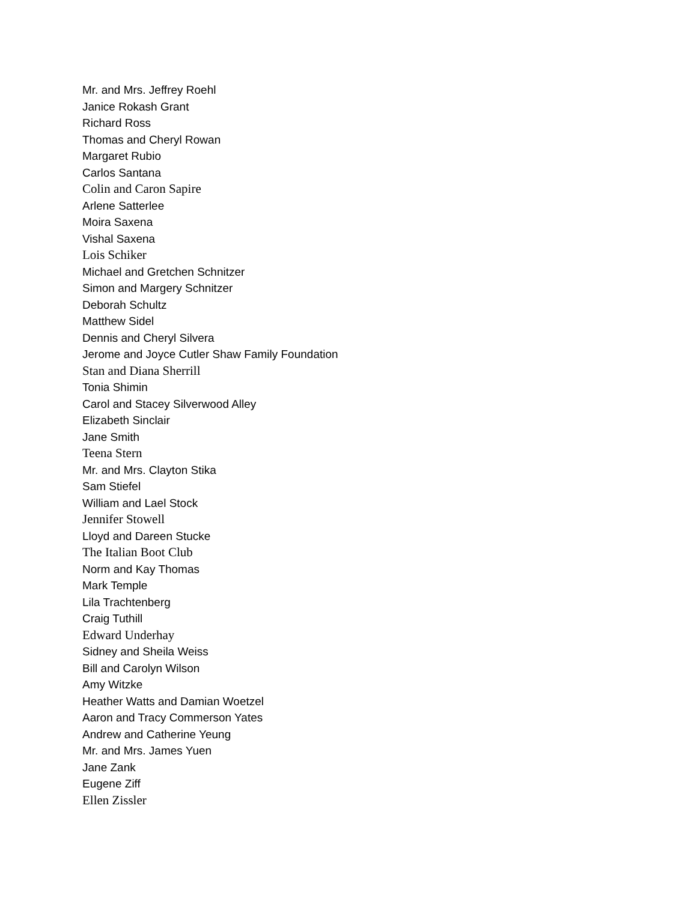Mr. and Mrs. Jeffrey Roehl
Janice Rokash Grant
Richard Ross
Thomas and Cheryl Rowan
Margaret Rubio
Carlos Santana
Colin and Caron Sapire
Arlene Satterlee
Moira Saxena
Vishal Saxena
Lois Schiker
Michael and Gretchen Schnitzer
Simon and Margery Schnitzer
Deborah Schultz
Matthew Sidel
Dennis and Cheryl Silvera
Jerome and Joyce Cutler Shaw Family Foundation
Stan and Diana Sherrill
Tonia Shimin
Carol and Stacey Silverwood Alley
Elizabeth Sinclair
Jane Smith
Teena Stern
Mr. and Mrs. Clayton Stika
Sam Stiefel
William and Lael Stock
Jennifer Stowell
Lloyd and Dareen Stucke
The Italian Boot Club
Norm and Kay Thomas
Mark Temple
Lila Trachtenberg
Craig Tuthill
Edward Underhay
Sidney and Sheila Weiss
Bill and Carolyn Wilson
Amy Witzke
Heather Watts and Damian Woetzel
Aaron and Tracy Commerson Yates
Andrew and Catherine Yeung
Mr. and Mrs. James Yuen
Jane Zank
Eugene Ziff
Ellen Zissler